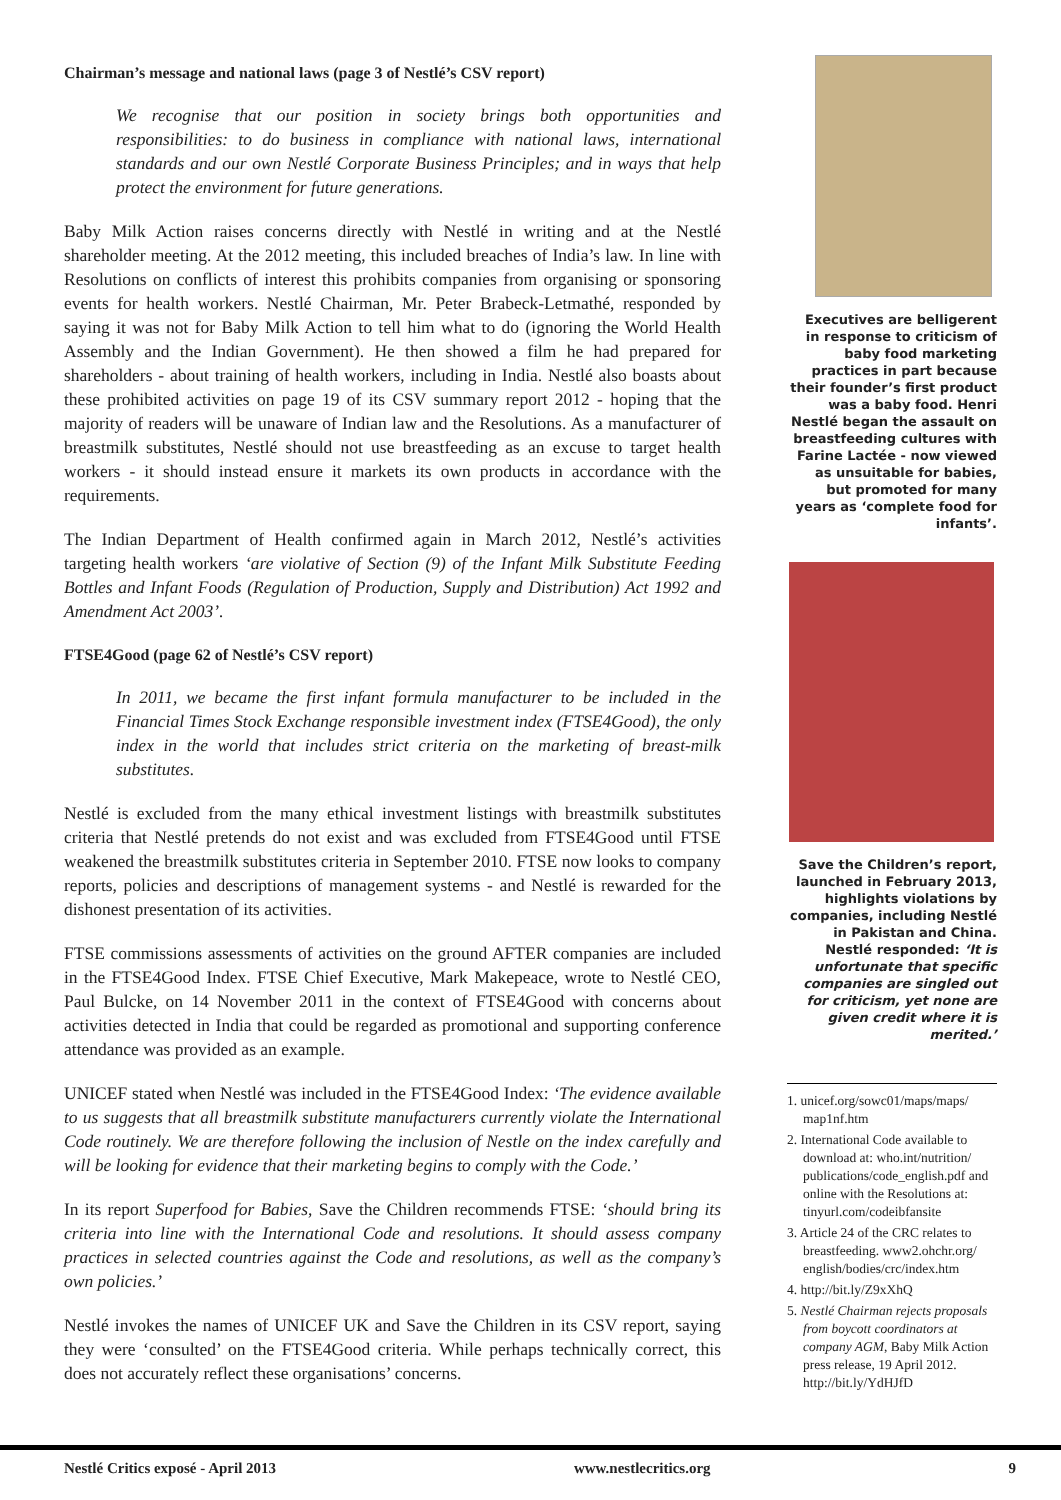Chairman’s message and national laws (page 3 of Nestlé’s CSV report)
We recognise that our position in society brings both opportunities and responsibilities: to do business in compliance with national laws, international standards and our own Nestlé Corporate Business Principles; and in ways that help protect the environment for future generations.
Baby Milk Action raises concerns directly with Nestlé in writing and at the Nestlé shareholder meeting. At the 2012 meeting, this included breaches of India’s law. In line with Resolutions on conflicts of interest this prohibits companies from organising or sponsoring events for health workers. Nestlé Chairman, Mr. Peter Brabeck-Letmathé, responded by saying it was not for Baby Milk Action to tell him what to do (ignoring the World Health Assembly and the Indian Government). He then showed a film he had prepared for shareholders - about training of health workers, including in India. Nestlé also boasts about these prohibited activities on page 19 of its CSV summary report 2012 - hoping that the majority of readers will be unaware of Indian law and the Resolutions. As a manufacturer of breastmilk substitutes, Nestlé should not use breastfeeding as an excuse to target health workers - it should instead ensure it markets its own products in accordance with the requirements.
The Indian Department of Health confirmed again in March 2012, Nestlé’s activities targeting health workers ‘are violative of Section (9) of the Infant Milk Substitute Feeding Bottles and Infant Foods (Regulation of Production, Supply and Distribution) Act 1992 and Amendment Act 2003’.
FTSE4Good (page 62 of Nestlé’s CSV report)
In 2011, we became the first infant formula manufacturer to be included in the Financial Times Stock Exchange responsible investment index (FTSE4Good), the only index in the world that includes strict criteria on the marketing of breast-milk substitutes.
Nestlé is excluded from the many ethical investment listings with breastmilk substitutes criteria that Nestlé pretends do not exist and was excluded from FTSE4Good until FTSE weakened the breastmilk substitutes criteria in September 2010. FTSE now looks to company reports, policies and descriptions of management systems - and Nestlé is rewarded for the dishonest presentation of its activities.
FTSE commissions assessments of activities on the ground AFTER companies are included in the FTSE4Good Index. FTSE Chief Executive, Mark Makepeace, wrote to Nestlé CEO, Paul Bulcke, on 14 November 2011 in the context of FTSE4Good with concerns about activities detected in India that could be regarded as promotional and supporting conference attendance was provided as an example.
UNICEF stated when Nestlé was included in the FTSE4Good Index: ‘The evidence available to us suggests that all breastmilk substitute manufacturers currently violate the International Code routinely. We are therefore following the inclusion of Nestle on the index carefully and will be looking for evidence that their marketing begins to comply with the Code.’
In its report Superfood for Babies, Save the Children recommends FTSE: ‘should bring its criteria into line with the International Code and resolutions. It should assess company practices in selected countries against the Code and resolutions, as well as the company’s own policies.’
Nestlé invokes the names of UNICEF UK and Save the Children in its CSV report, saying they were ‘consulted’ on the FTSE4Good criteria. While perhaps technically correct, this does not accurately reflect these organisations’ concerns.
Executives are belligerent in response to criticism of baby food marketing practices in part because their founder’s first product was a baby food. Henri Nestlé began the assault on breastfeeding cultures with Farine Lactée - now viewed as unsuitable for babies, but promoted for many years as ‘complete food for infants’.
Save the Children’s report, launched in February 2013, highlights violations by companies, including Nestlé in Pakistan and China. Nestlé responded: ‘It is unfortunate that specific companies are singled out for criticism, yet none are given credit where it is merited.’
1. unicef.org/sowc01/maps/maps/ map1nf.htm
2. International Code available to download at: who.int/nutrition/ publications/code_english.pdf and online with the Resolutions at: tinyurl.com/codeibfansite
3. Article 24 of the CRC relates to breastfeeding. www2.ohchr.org/ english/bodies/crc/index.htm
4. http://bit.ly/Z9xXhQ
5. Nestlé Chairman rejects proposals from boycott coordinators at company AGM, Baby Milk Action press release, 19 April 2012. http://bit.ly/YdHJfD
Nestlé Critics exposé - April 2013 www.nestlecritics.org 9